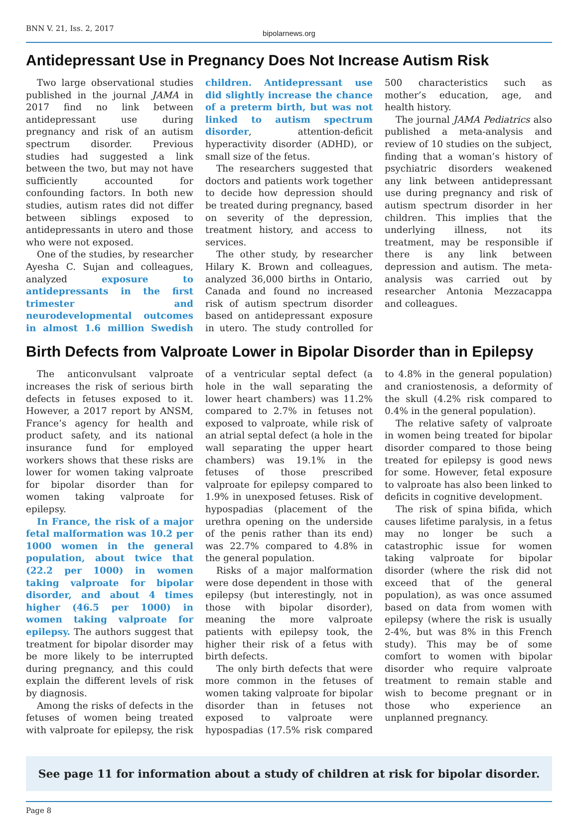BNN V. 21, Iss. 2, 2017
bipolarnews.org
Antidepressant Use in Pregnancy Does Not Increase Autism Risk
Two large observational studies published in the journal JAMA in 2017 find no link between antidepressant use during pregnancy and risk of an autism spectrum disorder. Previous studies had suggested a link between the two, but may not have sufficiently accounted for confounding factors. In both new studies, autism rates did not differ between siblings exposed to antidepressants in utero and those who were not exposed.
One of the studies, by researcher Ayesha C. Sujan and colleagues, analyzed exposure to antidepressants in the first trimester and neurodevelopmental outcomes in almost 1.6 million Swedish children. Antidepressant use did slightly increase the chance of a preterm birth, but was not linked to autism spectrum disorder, attention-deficit hyperactivity disorder (ADHD), or small size of the fetus.
The researchers suggested that doctors and patients work together to decide how depression should be treated during pregnancy, based on severity of the depression, treatment history, and access to services.
The other study, by researcher Hilary K. Brown and colleagues, analyzed 36,000 births in Ontario, Canada and found no increased risk of autism spectrum disorder based on antidepressant exposure in utero. The study controlled for 500 characteristics such as mother’s education, age, and health history.
The journal JAMA Pediatrics also published a meta-analysis and review of 10 studies on the subject, finding that a woman’s history of psychiatric disorders weakened any link between antidepressant use during pregnancy and risk of autism spectrum disorder in her children. This implies that the underlying illness, not its treatment, may be responsible if there is any link between depression and autism. The meta-analysis was carried out by researcher Antonia Mezzacappa and colleagues.
Birth Defects from Valproate Lower in Bipolar Disorder than in Epilepsy
The anticonvulsant valproate increases the risk of serious birth defects in fetuses exposed to it. However, a 2017 report by ANSM, France’s agency for health and product safety, and its national insurance fund for employed workers shows that these risks are lower for women taking valproate for bipolar disorder than for women taking valproate for epilepsy.
In France, the risk of a major fetal malformation was 10.2 per 1000 women in the general population, about twice that (22.2 per 1000) in women taking valproate for bipolar disorder, and about 4 times higher (46.5 per 1000) in women taking valproate for epilepsy. The authors suggest that treatment for bipolar disorder may be more likely to be interrupted during pregnancy, and this could explain the different levels of risk by diagnosis.
Among the risks of defects in the fetuses of women being treated with valproate for epilepsy, the risk of a ventricular septal defect (a hole in the wall separating the lower heart chambers) was 11.2% compared to 2.7% in fetuses not exposed to valproate, while risk of an atrial septal defect (a hole in the wall separating the upper heart chambers) was 19.1% in the fetuses of those prescribed valproate for epilepsy compared to 1.9% in unexposed fetuses. Risk of hypospadias (placement of the urethra opening on the underside of the penis rather than its end) was 22.7% compared to 4.8% in the general population.
Risks of a major malformation were dose dependent in those with epilepsy (but interestingly, not in those with bipolar disorder), meaning the more valproate patients with epilepsy took, the higher their risk of a fetus with birth defects.
The only birth defects that were more common in the fetuses of women taking valproate for bipolar disorder than in fetuses not exposed to valproate were hypospadias (17.5% risk compared to 4.8% in the general population) and craniostenosis, a deformity of the skull (4.2% risk compared to 0.4% in the general population).
The relative safety of valproate in women being treated for bipolar disorder compared to those being treated for epilepsy is good news for some. However, fetal exposure to valproate has also been linked to deficits in cognitive development.
The risk of spina bifida, which causes lifetime paralysis, in a fetus may no longer be such a catastrophic issue for women taking valproate for bipolar disorder (where the risk did not exceed that of the general population), as was once assumed based on data from women with epilepsy (where the risk is usually 2-4%, but was 8% in this French study). This may be of some comfort to women with bipolar disorder who require valproate treatment to remain stable and wish to become pregnant or in those who experience an unplanned pregnancy.
See page 11 for information about a study of children at risk for bipolar disorder.
Page 8